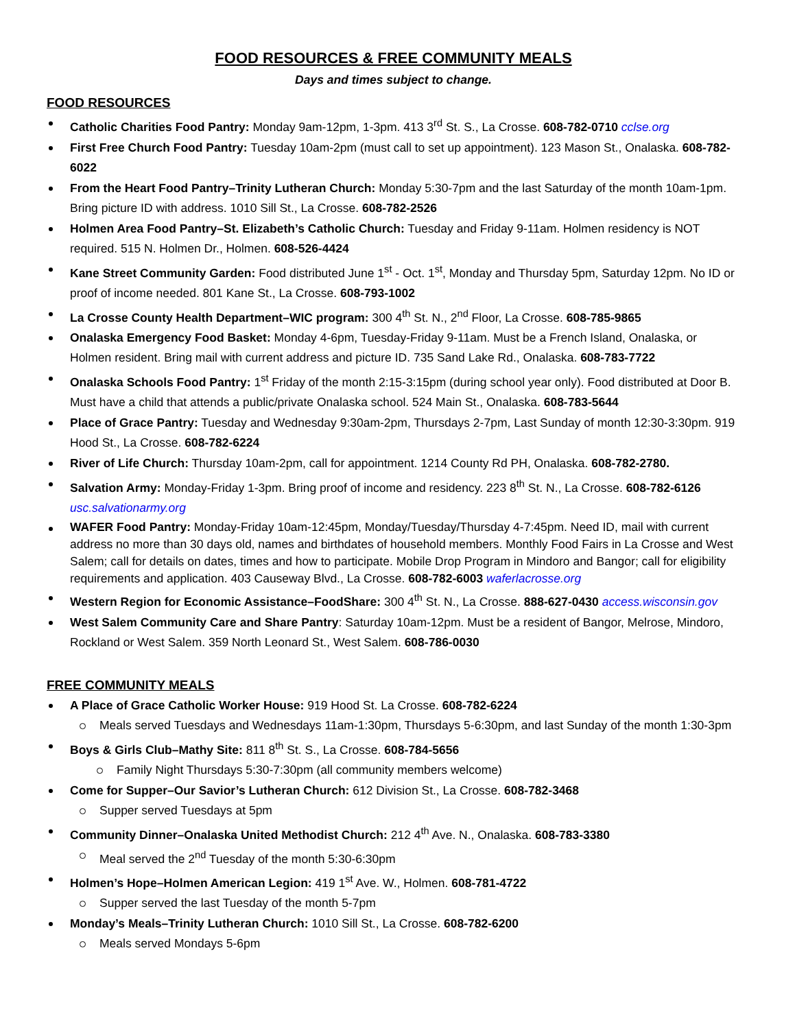FOOD RESOURCES & FREE COMMUNITY MEALS
Days and times subject to change.
FOOD RESOURCES
Catholic Charities Food Pantry: Monday 9am-12pm, 1-3pm. 413 3<sup>rd</sup> St. S., La Crosse. 608-782-0710 cclse.org
First Free Church Food Pantry: Tuesday 10am-2pm (must call to set up appointment). 123 Mason St., Onalaska. 608-782-6022
From the Heart Food Pantry–Trinity Lutheran Church: Monday 5:30-7pm and the last Saturday of the month 10am-1pm. Bring picture ID with address. 1010 Sill St., La Crosse. 608-782-2526
Holmen Area Food Pantry–St. Elizabeth’s Catholic Church: Tuesday and Friday 9-11am. Holmen residency is NOT required. 515 N. Holmen Dr., Holmen. 608-526-4424
Kane Street Community Garden: Food distributed June 1<sup>st</sup> - Oct. 1<sup>st</sup>, Monday and Thursday 5pm, Saturday 12pm. No ID or proof of income needed. 801 Kane St., La Crosse. 608-793-1002
La Crosse County Health Department–WIC program: 300 4<sup>th</sup> St. N., 2<sup>nd</sup> Floor, La Crosse. 608-785-9865
Onalaska Emergency Food Basket: Monday 4-6pm, Tuesday-Friday 9-11am. Must be a French Island, Onalaska, or Holmen resident. Bring mail with current address and picture ID. 735 Sand Lake Rd., Onalaska. 608-783-7722
Onalaska Schools Food Pantry: 1<sup>st</sup> Friday of the month 2:15-3:15pm (during school year only). Food distributed at Door B. Must have a child that attends a public/private Onalaska school. 524 Main St., Onalaska. 608-783-5644
Place of Grace Pantry: Tuesday and Wednesday 9:30am-2pm, Thursdays 2-7pm, Last Sunday of month 12:30-3:30pm. 919 Hood St., La Crosse. 608-782-6224
River of Life Church: Thursday 10am-2pm, call for appointment. 1214 County Rd PH, Onalaska. 608-782-2780.
Salvation Army: Monday-Friday 1-3pm. Bring proof of income and residency. 223 8<sup>th</sup> St. N., La Crosse. 608-782-6126 usc.salvationarmy.org
WAFER Food Pantry: Monday-Friday 10am-12:45pm, Monday/Tuesday/Thursday 4-7:45pm. Need ID, mail with current address no more than 30 days old, names and birthdates of household members. Monthly Food Fairs in La Crosse and West Salem; call for details on dates, times and how to participate. Mobile Drop Program in Mindoro and Bangor; call for eligibility requirements and application. 403 Causeway Blvd., La Crosse. 608-782-6003 waferlacrosse.org
Western Region for Economic Assistance–FoodShare: 300 4<sup>th</sup> St. N., La Crosse. 888-627-0430 access.wisconsin.gov
West Salem Community Care and Share Pantry: Saturday 10am-12pm. Must be a resident of Bangor, Melrose, Mindoro, Rockland or West Salem. 359 North Leonard St., West Salem. 608-786-0030
FREE COMMUNITY MEALS
A Place of Grace Catholic Worker House: 919 Hood St. La Crosse. 608-782-6224
Meals served Tuesdays and Wednesdays 11am-1:30pm, Thursdays 5-6:30pm, and last Sunday of the month 1:30-3pm
Boys & Girls Club–Mathy Site: 811 8<sup>th</sup> St. S., La Crosse. 608-784-5656
Family Night Thursdays 5:30-7:30pm (all community members welcome)
Come for Supper–Our Savior’s Lutheran Church: 612 Division St., La Crosse. 608-782-3468
Supper served Tuesdays at 5pm
Community Dinner–Onalaska United Methodist Church: 212 4<sup>th</sup> Ave. N., Onalaska. 608-783-3380
Meal served the 2<sup>nd</sup> Tuesday of the month 5:30-6:30pm
Holmen’s Hope–Holmen American Legion: 419 1<sup>st</sup> Ave. W., Holmen. 608-781-4722
Supper served the last Tuesday of the month 5-7pm
Monday’s Meals–Trinity Lutheran Church: 1010 Sill St., La Crosse. 608-782-6200
Meals served Mondays 5-6pm